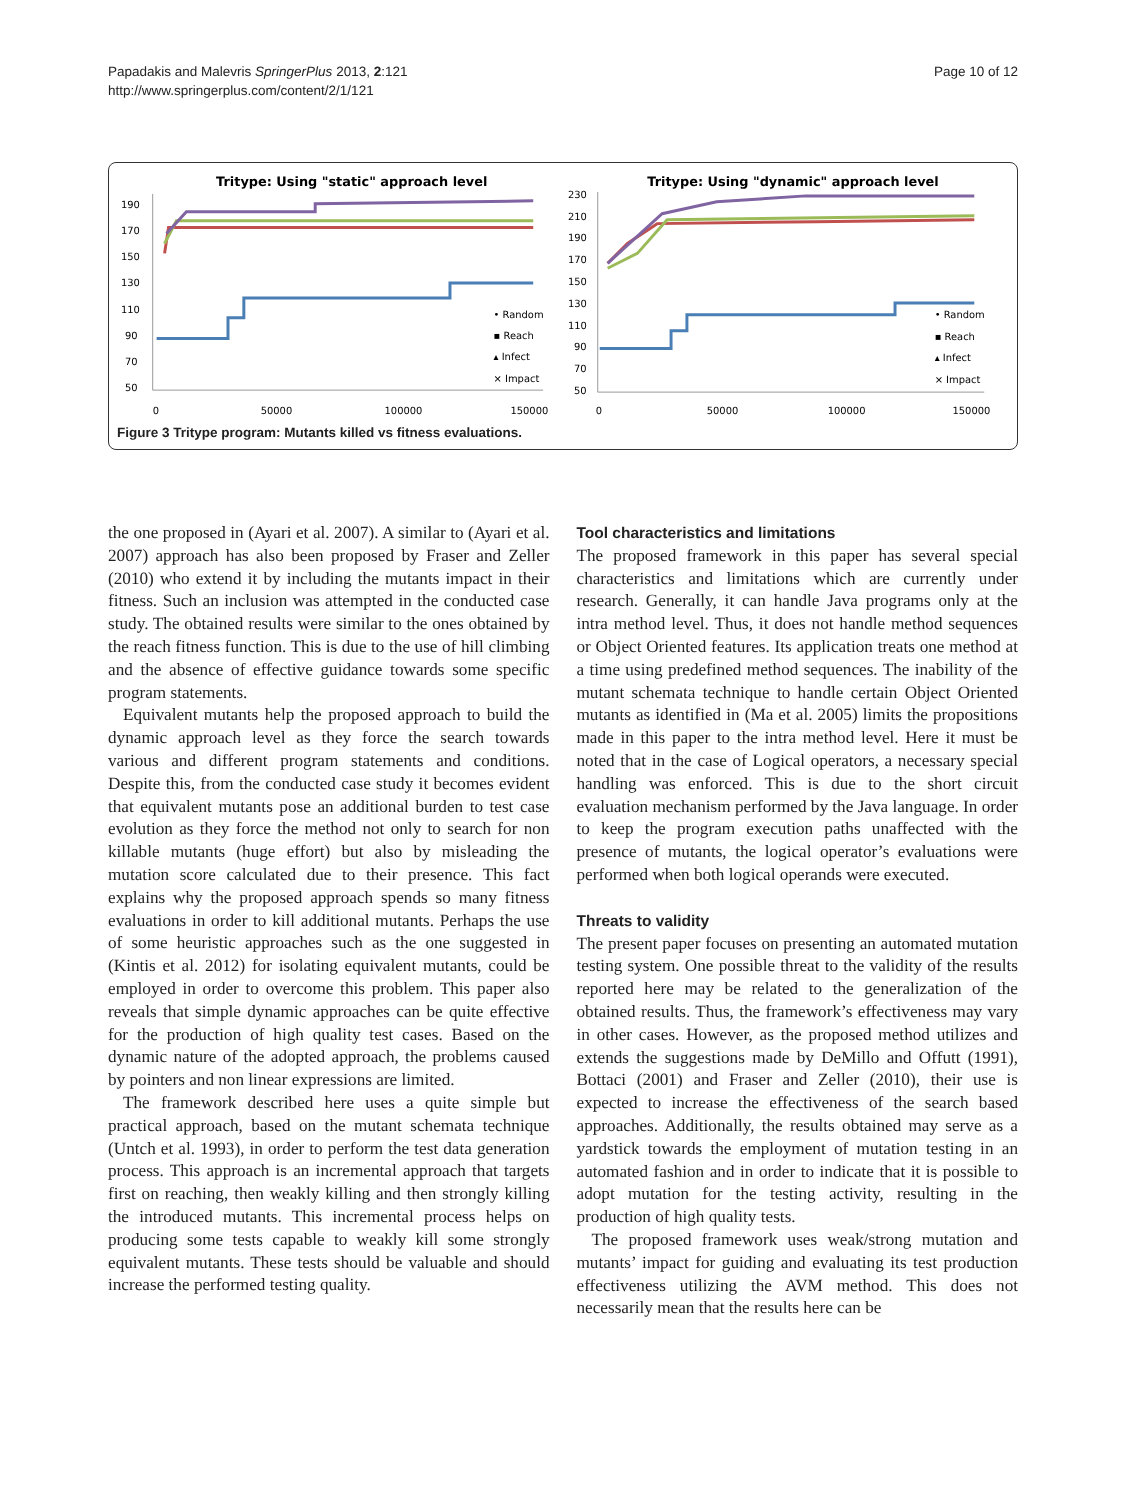Papadakis and Malevris SpringerPlus 2013, 2:121
http://www.springerplus.com/content/2/1/121
Page 10 of 12
Tritype: Using "static" approach level
190
170
150
130
110
90
70
50
0
50000
100000
150000
• Random
▪ Reach
▴ Infect
× Impact
Tritype: Using "dynamic" approach level
230
210
190
170
150
130
110
90
70
50
0
50000
100000
150000
• Random
▪ Reach
▴ Infect
× Impact
Figure 3 Tritype program: Mutants killed vs fitness evaluations.
the one proposed in (Ayari et al. 2007). A similar to (Ayari et al. 2007) approach has also been proposed by Fraser and Zeller (2010) who extend it by including the mutants impact in their fitness. Such an inclusion was attempted in the conducted case study. The obtained results were similar to the ones obtained by the reach fitness function. This is due to the use of hill climbing and the absence of effective guidance towards some specific program statements.
Equivalent mutants help the proposed approach to build the dynamic approach level as they force the search towards various and different program statements and conditions. Despite this, from the conducted case study it becomes evident that equivalent mutants pose an additional burden to test case evolution as they force the method not only to search for non killable mutants (huge effort) but also by misleading the mutation score calculated due to their presence. This fact explains why the proposed approach spends so many fitness evaluations in order to kill additional mutants. Perhaps the use of some heuristic approaches such as the one suggested in (Kintis et al. 2012) for isolating equivalent mutants, could be employed in order to overcome this problem. This paper also reveals that simple dynamic approaches can be quite effective for the production of high quality test cases. Based on the dynamic nature of the adopted approach, the problems caused by pointers and non linear expressions are limited.
The framework described here uses a quite simple but practical approach, based on the mutant schemata technique (Untch et al. 1993), in order to perform the test data generation process. This approach is an incremental approach that targets first on reaching, then weakly killing and then strongly killing the introduced mutants. This incremental process helps on producing some tests capable to weakly kill some strongly equivalent mutants. These tests should be valuable and should increase the performed testing quality.
Tool characteristics and limitations
The proposed framework in this paper has several special characteristics and limitations which are currently under research. Generally, it can handle Java programs only at the intra method level. Thus, it does not handle method sequences or Object Oriented features. Its application treats one method at a time using predefined method sequences. The inability of the mutant schemata technique to handle certain Object Oriented mutants as identified in (Ma et al. 2005) limits the propositions made in this paper to the intra method level. Here it must be noted that in the case of Logical operators, a necessary special handling was enforced. This is due to the short circuit evaluation mechanism performed by the Java language. In order to keep the program execution paths unaffected with the presence of mutants, the logical operator’s evaluations were performed when both logical operands were executed.
Threats to validity
The present paper focuses on presenting an automated mutation testing system. One possible threat to the validity of the results reported here may be related to the generalization of the obtained results. Thus, the framework’s effectiveness may vary in other cases. However, as the proposed method utilizes and extends the suggestions made by DeMillo and Offutt (1991), Bottaci (2001) and Fraser and Zeller (2010), their use is expected to increase the effectiveness of the search based approaches. Additionally, the results obtained may serve as a yardstick towards the employment of mutation testing in an automated fashion and in order to indicate that it is possible to adopt mutation for the testing activity, resulting in the production of high quality tests.
The proposed framework uses weak/strong mutation and mutants’ impact for guiding and evaluating its test production effectiveness utilizing the AVM method. This does not necessarily mean that the results here can be